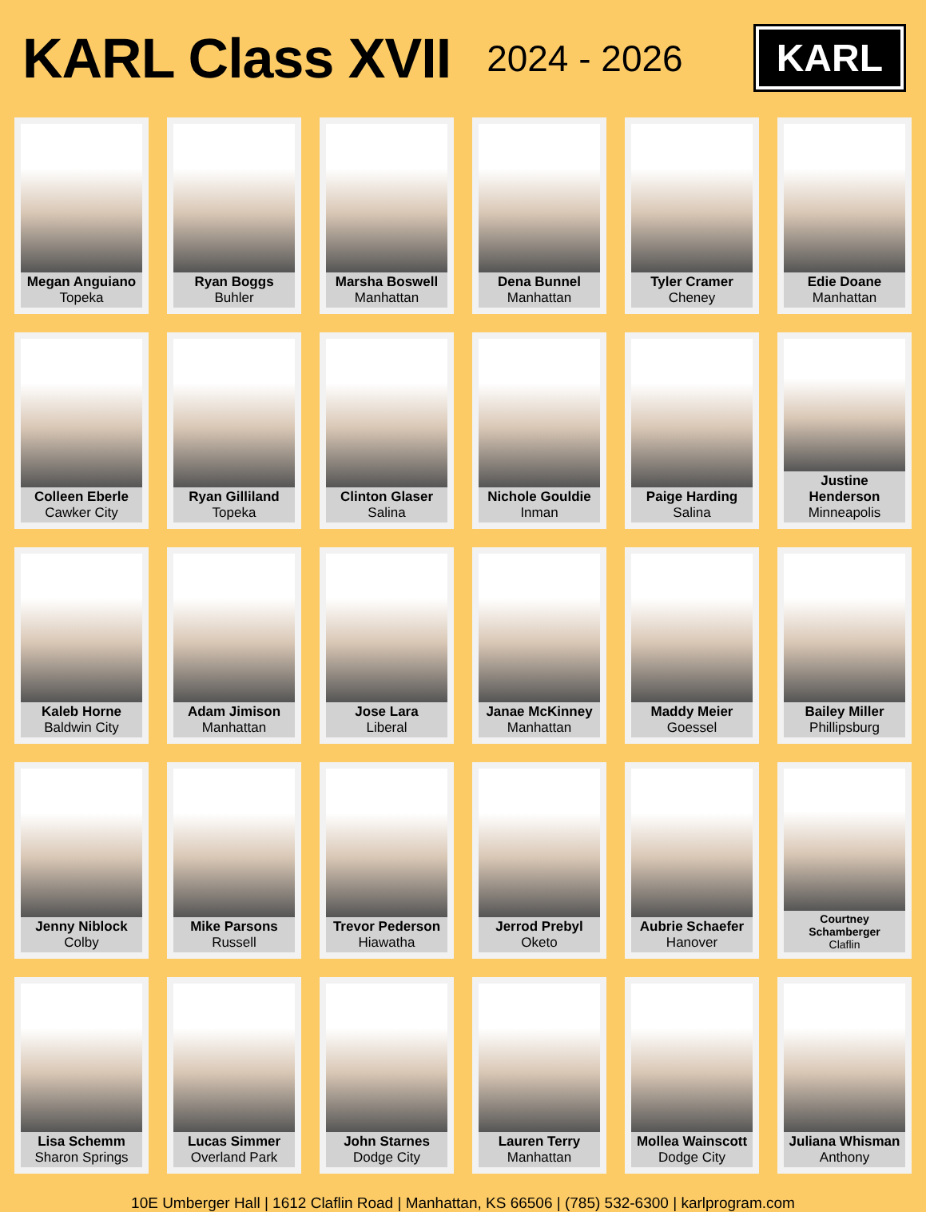KARL Class XVII
2024 - 2026
KARL
Megan Anguiano
Topeka
Ryan Boggs
Buhler
Marsha Boswell
Manhattan
Dena Bunnel
Manhattan
Tyler Cramer
Cheney
Edie Doane
Manhattan
Colleen Eberle
Cawker City
Ryan Gilliland
Topeka
Clinton Glaser
Salina
Nichole Gouldie
Inman
Paige Harding
Salina
Justine Henderson
Minneapolis
Kaleb Horne
Baldwin City
Adam Jimison
Manhattan
Jose Lara
Liberal
Janae McKinney
Manhattan
Maddy Meier
Goessel
Bailey Miller
Phillipsburg
Jenny Niblock
Colby
Mike Parsons
Russell
Trevor Pederson
Hiawatha
Jerrod Prebyl
Oketo
Aubrie Schaefer
Hanover
Courtney Schamberger
Claflin
Lisa Schemm
Sharon Springs
Lucas Simmer
Overland Park
John Starnes
Dodge City
Lauren Terry
Manhattan
Mollea Wainscott
Dodge City
Juliana Whisman
Anthony
10E Umberger Hall | 1612 Claflin Road | Manhattan, KS 66506 | (785) 532-6300 | karlprogram.com